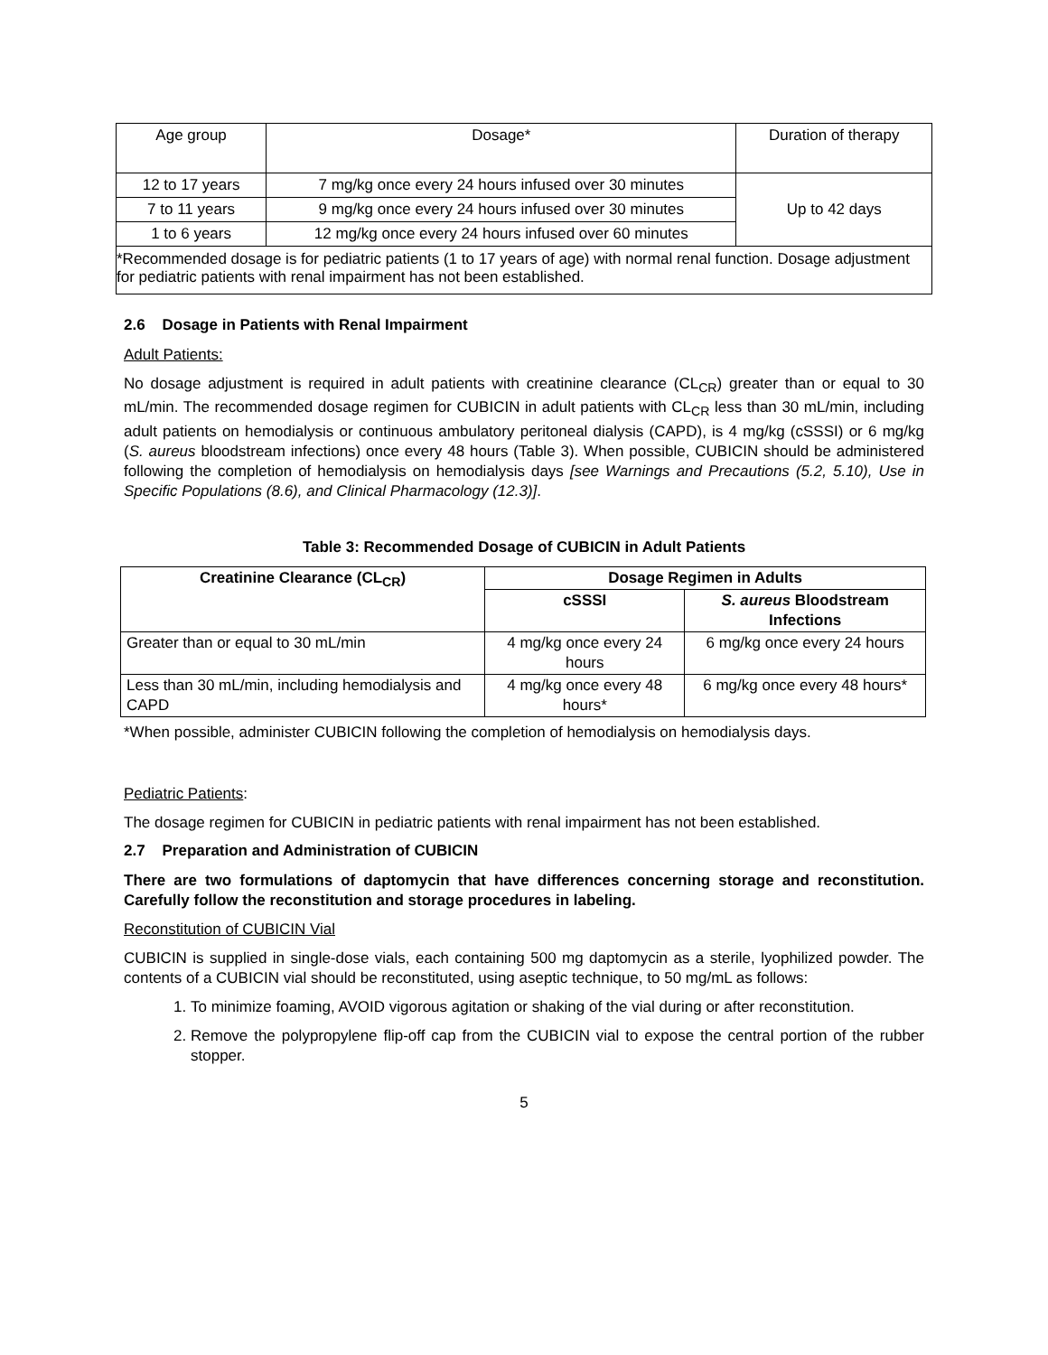| Age group | Dosage* | Duration of therapy |
| 12 to 17 years | 7 mg/kg once every 24 hours infused over 30 minutes | Up to 42 days |
| 7 to 11 years | 9 mg/kg once every 24 hours infused over 30 minutes | |
| 1 to 6 years | 12 mg/kg once every 24 hours infused over 60 minutes | |
| *Recommended dosage is for pediatric patients (1 to 17 years of age) with normal renal function. Dosage adjustment for pediatric patients with renal impairment has not been established. | | |
2.6 Dosage in Patients with Renal Impairment
Adult Patients:
No dosage adjustment is required in adult patients with creatinine clearance (CL<sub>CR</sub>) greater than or equal to 30 mL/min. The recommended dosage regimen for CUBICIN in adult patients with CL<sub>CR</sub> less than 30 mL/min, including adult patients on hemodialysis or continuous ambulatory peritoneal dialysis (CAPD), is 4 mg/kg (cSSSI) or 6 mg/kg (S. aureus bloodstream infections) once every 48 hours (Table 3). When possible, CUBICIN should be administered following the completion of hemodialysis on hemodialysis days [see Warnings and Precautions (5.2, 5.10), Use in Specific Populations (8.6), and Clinical Pharmacology (12.3)].
Table 3: Recommended Dosage of CUBICIN in Adult Patients
| Creatinine Clearance (CL<sub>CR</sub>) | Dosage Regimen in Adults | |
| --- | --- | --- |
| | cSSSI | S. aureus Bloodstream Infections |
| Greater than or equal to 30 mL/min | 4 mg/kg once every 24 hours | 6 mg/kg once every 24 hours |
| Less than 30 mL/min, including hemodialysis and CAPD | 4 mg/kg once every 48 hours* | 6 mg/kg once every 48 hours* |
*When possible, administer CUBICIN following the completion of hemodialysis on hemodialysis days.
Pediatric Patients:
The dosage regimen for CUBICIN in pediatric patients with renal impairment has not been established.
2.7 Preparation and Administration of CUBICIN
There are two formulations of daptomycin that have differences concerning storage and reconstitution. Carefully follow the reconstitution and storage procedures in labeling.
Reconstitution of CUBICIN Vial
CUBICIN is supplied in single-dose vials, each containing 500 mg daptomycin as a sterile, lyophilized powder. The contents of a CUBICIN vial should be reconstituted, using aseptic technique, to 50 mg/mL as follows:
1. To minimize foaming, AVOID vigorous agitation or shaking of the vial during or after reconstitution.
2. Remove the polypropylene flip-off cap from the CUBICIN vial to expose the central portion of the rubber stopper.
5